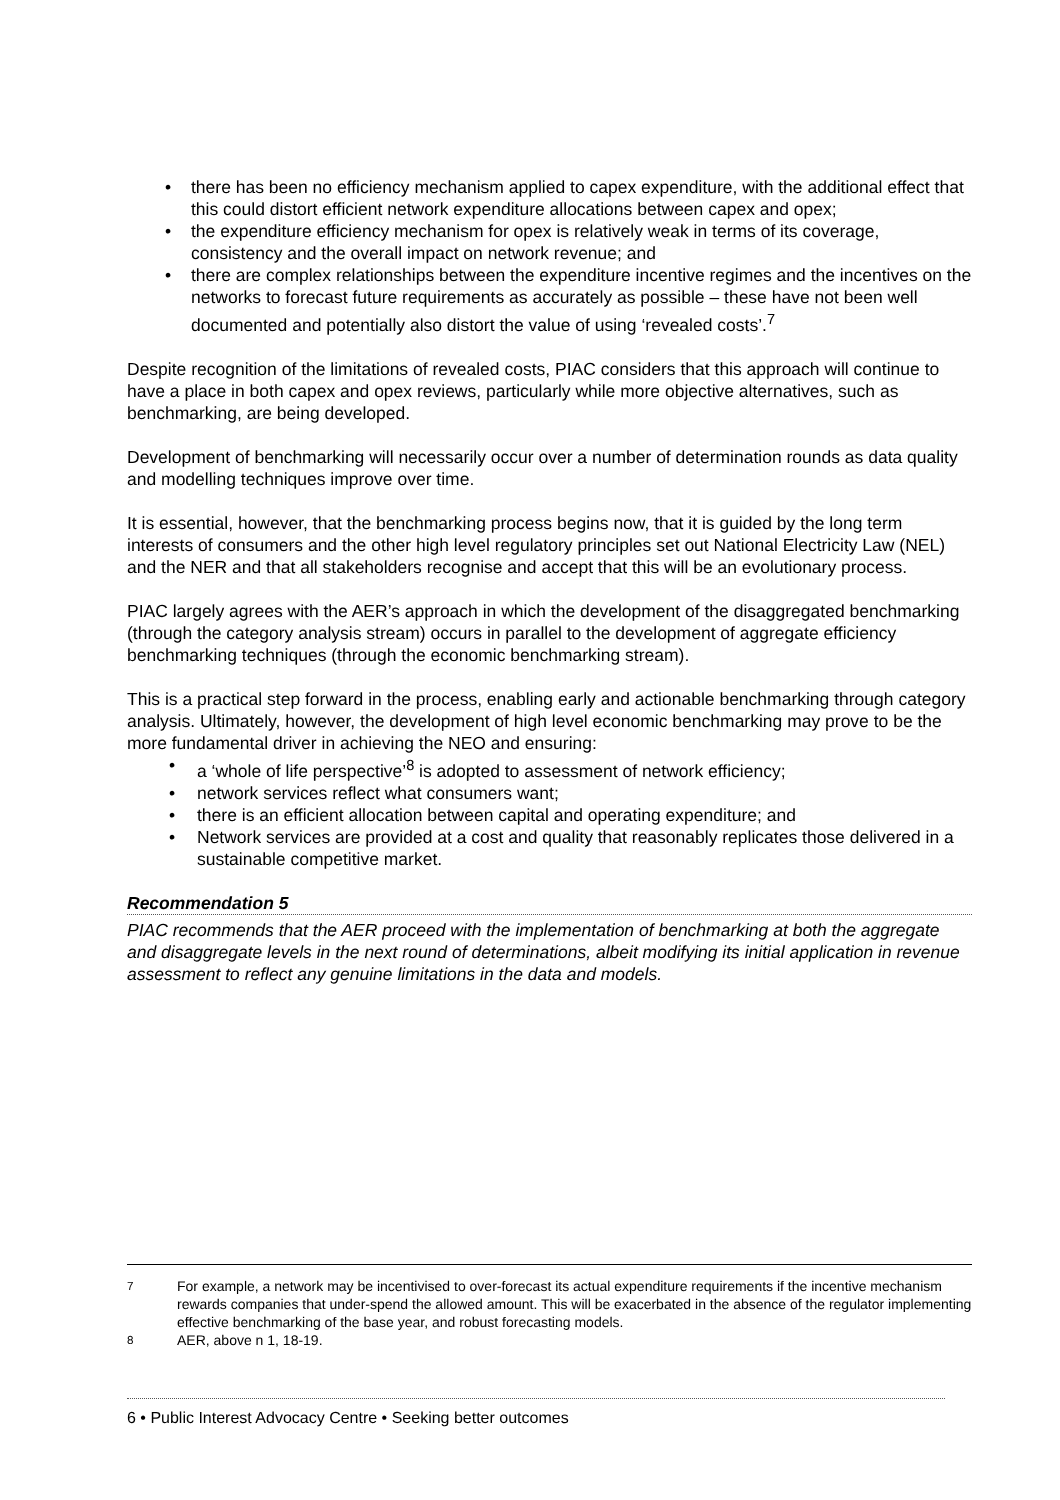• there has been no efficiency mechanism applied to capex expenditure, with the additional effect that this could distort efficient network expenditure allocations between capex and opex;
• the expenditure efficiency mechanism for opex is relatively weak in terms of its coverage, consistency and the overall impact on network revenue; and
• there are complex relationships between the expenditure incentive regimes and the incentives on the networks to forecast future requirements as accurately as possible – these have not been well documented and potentially also distort the value of using ‘revealed costs’.<sup>7</sup>
Despite recognition of the limitations of revealed costs, PIAC considers that this approach will continue to have a place in both capex and opex reviews, particularly while more objective alternatives, such as benchmarking, are being developed.
Development of benchmarking will necessarily occur over a number of determination rounds as data quality and modelling techniques improve over time.
It is essential, however, that the benchmarking process begins now, that it is guided by the long term interests of consumers and the other high level regulatory principles set out National Electricity Law (NEL) and the NER and that all stakeholders recognise and accept that this will be an evolutionary process.
PIAC largely agrees with the AER’s approach in which the development of the disaggregated benchmarking (through the category analysis stream) occurs in parallel to the development of aggregate efficiency benchmarking techniques (through the economic benchmarking stream).
This is a practical step forward in the process, enabling early and actionable benchmarking through category analysis. Ultimately, however, the development of high level economic benchmarking may prove to be the more fundamental driver in achieving the NEO and ensuring:
• a ‘whole of life perspective’<sup>8</sup> is adopted to assessment of network efficiency;
• network services reflect what consumers want;
• there is an efficient allocation between capital and operating expenditure; and
• Network services are provided at a cost and quality that reasonably replicates those delivered in a sustainable competitive market.
Recommendation 5
PIAC recommends that the AER proceed with the implementation of benchmarking at both the aggregate and disaggregate levels in the next round of determinations, albeit modifying its initial application in revenue assessment to reflect any genuine limitations in the data and models.
<sup>7</sup> For example, a network may be incentivised to over-forecast its actual expenditure requirements if the incentive mechanism rewards companies that under-spend the allowed amount. This will be exacerbated in the absence of the regulator implementing effective benchmarking of the base year, and robust forecasting models.
<sup>8</sup> AER, above n 1, 18-19.
6 • Public Interest Advocacy Centre • Seeking better outcomes